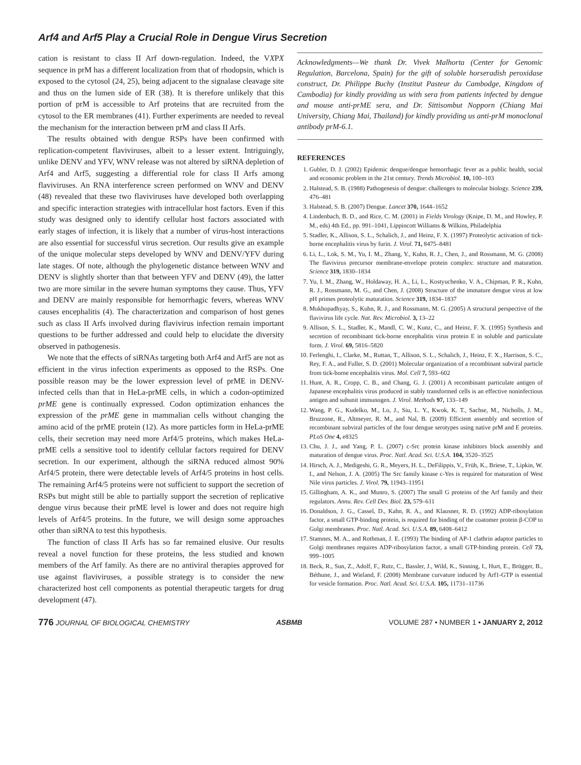Arf4 and Arf5 Play a Crucial Role in Dengue Virus Secretion
cation is resistant to class II Arf down-regulation. Indeed, the VXPX sequence in prM has a different localization from that of rhodopsin, which is exposed to the cytosol (24, 25), being adjacent to the signalase cleavage site and thus on the lumen side of ER (38). It is therefore unlikely that this portion of prM is accessible to Arf proteins that are recruited from the cytosol to the ER membranes (41). Further experiments are needed to reveal the mechanism for the interaction between prM and class II Arfs.
The results obtained with dengue RSPs have been confirmed with replication-competent flaviviruses, albeit to a lesser extent. Intriguingly, unlike DENV and YFV, WNV release was not altered by siRNA depletion of Arf4 and Arf5, suggesting a differential role for class II Arfs among flaviviruses. An RNA interference screen performed on WNV and DENV (48) revealed that these two flaviviruses have developed both overlapping and specific interaction strategies with intracellular host factors. Even if this study was designed only to identify cellular host factors associated with early stages of infection, it is likely that a number of virus-host interactions are also essential for successful virus secretion. Our results give an example of the unique molecular steps developed by WNV and DENV/YFV during late stages. Of note, although the phylogenetic distance between WNV and DENV is slightly shorter than that between YFV and DENV (49), the latter two are more similar in the severe human symptoms they cause. Thus, YFV and DENV are mainly responsible for hemorrhagic fevers, whereas WNV causes encephalitis (4). The characterization and comparison of host genes such as class II Arfs involved during flavivirus infection remain important questions to be further addressed and could help to elucidate the diversity observed in pathogenesis.
We note that the effects of siRNAs targeting both Arf4 and Arf5 are not as efficient in the virus infection experiments as opposed to the RSPs. One possible reason may be the lower expression level of prME in DENV-infected cells than that in HeLa-prME cells, in which a codon-optimized prME gene is continually expressed. Codon optimization enhances the expression of the prME gene in mammalian cells without changing the amino acid of the prME protein (12). As more particles form in HeLa-prME cells, their secretion may need more Arf4/5 proteins, which makes HeLa-prME cells a sensitive tool to identify cellular factors required for DENV secretion. In our experiment, although the siRNA reduced almost 90% Arf4/5 protein, there were detectable levels of Arf4/5 proteins in host cells. The remaining Arf4/5 proteins were not sufficient to support the secretion of RSPs but might still be able to partially support the secretion of replicative dengue virus because their prME level is lower and does not require high levels of Arf4/5 proteins. In the future, we will design some approaches other than siRNA to test this hypothesis.
The function of class II Arfs has so far remained elusive. Our results reveal a novel function for these proteins, the less studied and known members of the Arf family. As there are no antiviral therapies approved for use against flaviviruses, a possible strategy is to consider the new characterized host cell components as potential therapeutic targets for drug development (47).
Acknowledgments—We thank Dr. Vivek Malhorta (Center for Genomic Regulation, Barcelona, Spain) for the gift of soluble horseradish peroxidase construct, Dr. Philippe Buchy (Institut Pasteur du Cambodge, Kingdom of Cambodia) for kindly providing us with sera from patients infected by dengue and mouse anti-prME sera, and Dr. Sittisombut Nopporn (Chiang Mai University, Chiang Mai, Thailand) for kindly providing us anti-prM monoclonal antibody prM-6.1.
REFERENCES
1. Gubler, D. J. (2002) Epidemic dengue/dengue hemorrhagic fever as a public health, social and economic problem in the 21st century. Trends Microbiol. 10, 100–103
2. Halstead, S. B. (1988) Pathogenesis of dengue: challenges to molecular biology. Science 239, 476–481
3. Halstead, S. B. (2007) Dengue. Lancet 370, 1644–1652
4. Lindenbach, B. D., and Rice, C. M. (2001) in Fields Virology (Knipe, D. M., and Howley, P. M., eds) 4th Ed., pp. 991–1041, Lippincott Williams & Wilkins, Philadelphia
5. Stadler, K., Allison, S. L., Schalich, J., and Heinz, F. X. (1997) Proteolytic activation of tick-borne encephalitis virus by furin. J. Virol. 71, 8475–8481
6. Li, L., Lok, S. M., Yu, I. M., Zhang, Y., Kuhn, R. J., Chen, J., and Rossmann, M. G. (2008) The flavivirus precursor membrane-envelope protein complex: structure and maturation. Science 319, 1830–1834
7. Yu, I. M., Zhang, W., Holdaway, H. A., Li, L., Kostyuchenko, V. A., Chipman, P. R., Kuhn, R. J., Rossmann, M. G., and Chen, J. (2008) Structure of the immature dengue virus at low pH primes proteolytic maturation. Science 319, 1834–1837
8. Mukhopadhyay, S., Kuhn, R. J., and Rossmann, M. G. (2005) A structural perspective of the flavivirus life cycle. Nat. Rev. Microbiol. 3, 13–22
9. Allison, S. L., Stadler, K., Mandl, C. W., Kunz, C., and Heinz, F. X. (1995) Synthesis and secretion of recombinant tick-borne encephalitis virus protein E in soluble and particulate form. J. Virol. 69, 5816–5820
10. Ferlenghi, I., Clarke, M., Ruttan, T., Allison, S. L., Schalich, J., Heinz, F. X., Harrison, S. C., Rey, F. A., and Fuller, S. D. (2001) Molecular organization of a recombinant subviral particle from tick-borne encephalitis virus. Mol. Cell 7, 593–602
11. Hunt, A. R., Cropp, C. B., and Chang, G. J. (2001) A recombinant particulate antigen of Japanese encephalitis virus produced in stably transformed cells is an effective noninfectious antigen and subunit immunogen. J. Virol. Methods 97, 133–149
12. Wang, P. G., Kudelko, M., Lo, J., Siu, L. Y., Kwok, K. T., Sachse, M., Nicholls, J. M., Bruzzone, R., Altmeyer, R. M., and Nal, B. (2009) Efficient assembly and secretion of recombinant subviral particles of the four dengue serotypes using native prM and E proteins. PLoS One 4, e8325
13. Chu, J. J., and Yang, P. L. (2007) c-Src protein kinase inhibitors block assembly and maturation of dengue virus. Proc. Natl. Acad. Sci. U.S.A. 104, 3520–3525
14. Hirsch, A. J., Medigeshi, G. R., Meyers, H. L., DeFilippis, V., Früh, K., Briese, T., Lipkin, W. I., and Nelson, J. A. (2005) The Src family kinase c-Yes is required for maturation of West Nile virus particles. J. Virol. 79, 11943–11951
15. Gillingham, A. K., and Munro, S. (2007) The small G proteins of the Arf family and their regulators. Annu. Rev. Cell Dev. Biol. 23, 579–611
16. Donaldson, J. G., Cassel, D., Kahn, R. A., and Klausner, R. D. (1992) ADP-ribosylation factor, a small GTP-binding protein, is required for binding of the coatomer protein β-COP to Golgi membranes. Proc. Natl. Acad. Sci. U.S.A. 89, 6408–6412
17. Stamnes, M. A., and Rothman, J. E. (1993) The binding of AP-1 clathrin adaptor particles to Golgi membranes requires ADP-ribosylation factor, a small GTP-binding protein. Cell 73, 999–1005
18. Beck, R., Sun, Z., Adolf, F., Rutz, C., Bassler, J., Wild, K., Sinning, I., Hurt, E., Brügger, B., Béthune, J., and Wieland, F. (2008) Membrane curvature induced by Arf1-GTP is essential for vesicle formation. Proc. Natl. Acad. Sci. U.S.A. 105, 11731–11736
776 JOURNAL OF BIOLOGICAL CHEMISTRY
ASBMB
VOLUME 287 • NUMBER 1 • JANUARY 2, 2012